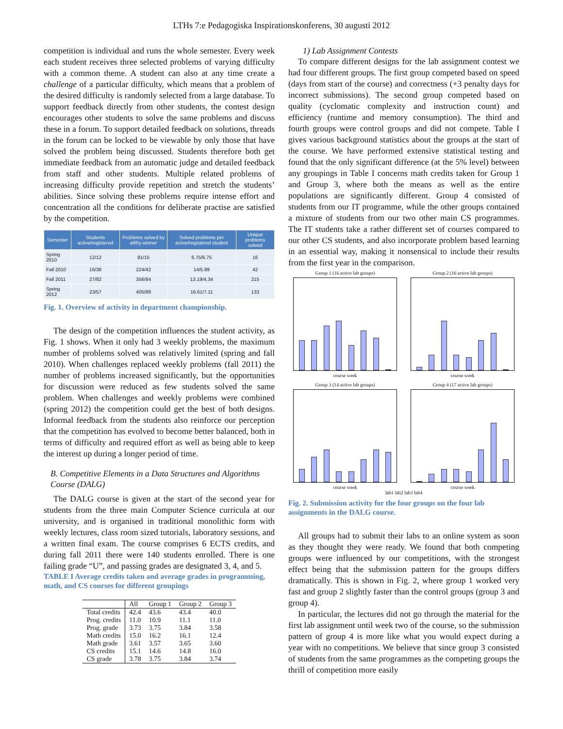LTHs 7:e Pedagogiska Inspirationskonferens, 30 augusti 2012
competition is individual and runs the whole semester. Every week each student receives three selected problems of varying difficulty with a common theme. A student can also at any time create a challenge of a particular difficulty, which means that a problem of the desired difficulty is randomly selected from a large database. To support feedback directly from other students, the contest design encourages other students to solve the same problems and discuss these in a forum. To support detailed feedback on solutions, threads in the forum can be locked to be viewable by only those that have solved the problem being discussed. Students therefore both get immediate feedback from an automatic judge and detailed feedback from staff and other students. Multiple related problems of increasing difficulty provide repetition and stretch the students’ abilities. Since solving these problems require intense effort and concentration all the conditions for deliberate practise are satisfied by the competition.
| Semester | Students active/registered | Problems solved by all/by winner | Solved problems per active/registered student | Unique problems solved |
| --- | --- | --- | --- | --- |
| Spring 2010 | 12/12 | 81/15 | 6.75/6.75 | 16 |
| Fall 2010 | 16/38 | 224/42 | 14/5.89 | 42 |
| Fall 2011 | 27/82 | 356/84 | 13.19/4.34 | 215 |
| Spring 2012 | 23/57 | 405/89 | 16.61/7.11 | 133 |
Fig. 1. Overview of activity in department championship.
The design of the competition influences the student activity, as Fig. 1 shows. When it only had 3 weekly problems, the maximum number of problems solved was relatively limited (spring and fall 2010). When challenges replaced weekly problems (fall 2011) the number of problems increased significantly, but the opportunities for discussion were reduced as few students solved the same problem. When challenges and weekly problems were combined (spring 2012) the competition could get the best of both designs. Informal feedback from the students also reinforce our perception that the competition has evolved to become better balanced, both in terms of difficulty and required effort as well as being able to keep the interest up during a longer period of time.
B. Competitive Elements in a Data Structures and Algorithms Course (DALG)
The DALG course is given at the start of the second year for students from the three main Computer Science curricula at our university, and is organised in traditional monolithic form with weekly lectures, class room sized tutorials, laboratory sessions, and a written final exam. The course comprises 6 ECTS credits, and during fall 2011 there were 140 students enrolled. There is one failing grade “U”, and passing grades are designated 3, 4, and 5.
TABLE I Average credits taken and average grades in programming, math, and CS courses for different groupings
| | All | Group 1 | Group 2 | Group 3 |
| --- | --- | --- | --- | --- |
| Total credits | 42.4 | 43.6 | 43.4 | 40.0 |
| Prog. credits | 11.0 | 10.9 | 11.1 | 11.0 |
| Prog. grade | 3.73 | 3.75 | 3.84 | 3.58 |
| Math credits | 15.0 | 16.2 | 16.1 | 12.4 |
| Math grade | 3.61 | 3.57 | 3.65 | 3.60 |
| CS credits | 15.1 | 14.6 | 14.8 | 16.0 |
| CS grade | 3.78 | 3.75 | 3.84 | 3.74 |
1) Lab Assignment Contests
To compare different designs for the lab assignment contest we had four different groups. The first group competed based on speed (days from start of the course) and correctness (+3 penalty days for incorrect submissions). The second group competed based on quality (cyclomatic complexity and instruction count) and efficiency (runtime and memory consumption). The third and fourth groups were control groups and did not compete. Table I gives various background statistics about the groups at the start of the course. We have performed extensive statistical testing and found that the only significant difference (at the 5% level) between any groupings in Table I concerns math credits taken for Group 1 and Group 3, where both the means as well as the entire populations are significantly different. Group 4 consisted of students from our IT programme, while the other groups contained a mixture of students from our two other main CS programmes. The IT students take a rather different set of courses compared to our other CS students, and also incorporate problem based learning in an essential way, making it nonsensical to include their results from the first year in the comparison.
Group 1 (16 active lab groups)
course week
Group 2 (16 active lab groups)
course week
Group 3 (14 active lab groups)
course week
Group 4 (17 active lab groups)
course week
lab1 lab2 lab3 lab4
Fig. 2. Submission activity for the four groups on the four lab assignments in the DALG course.
All groups had to submit their labs to an online system as soon as they thought they were ready. We found that both competing groups were influenced by our competitions, with the strongest effect being that the submission pattern for the groups differs dramatically. This is shown in Fig. 2, where group 1 worked very fast and group 2 slightly faster than the control groups (group 3 and group 4).
In particular, the lectures did not go through the material for the first lab assignment until week two of the course, so the submission pattern of group 4 is more like what you would expect during a year with no competitions. We believe that since group 3 consisted of students from the same programmes as the competing groups the thrill of competition more easily